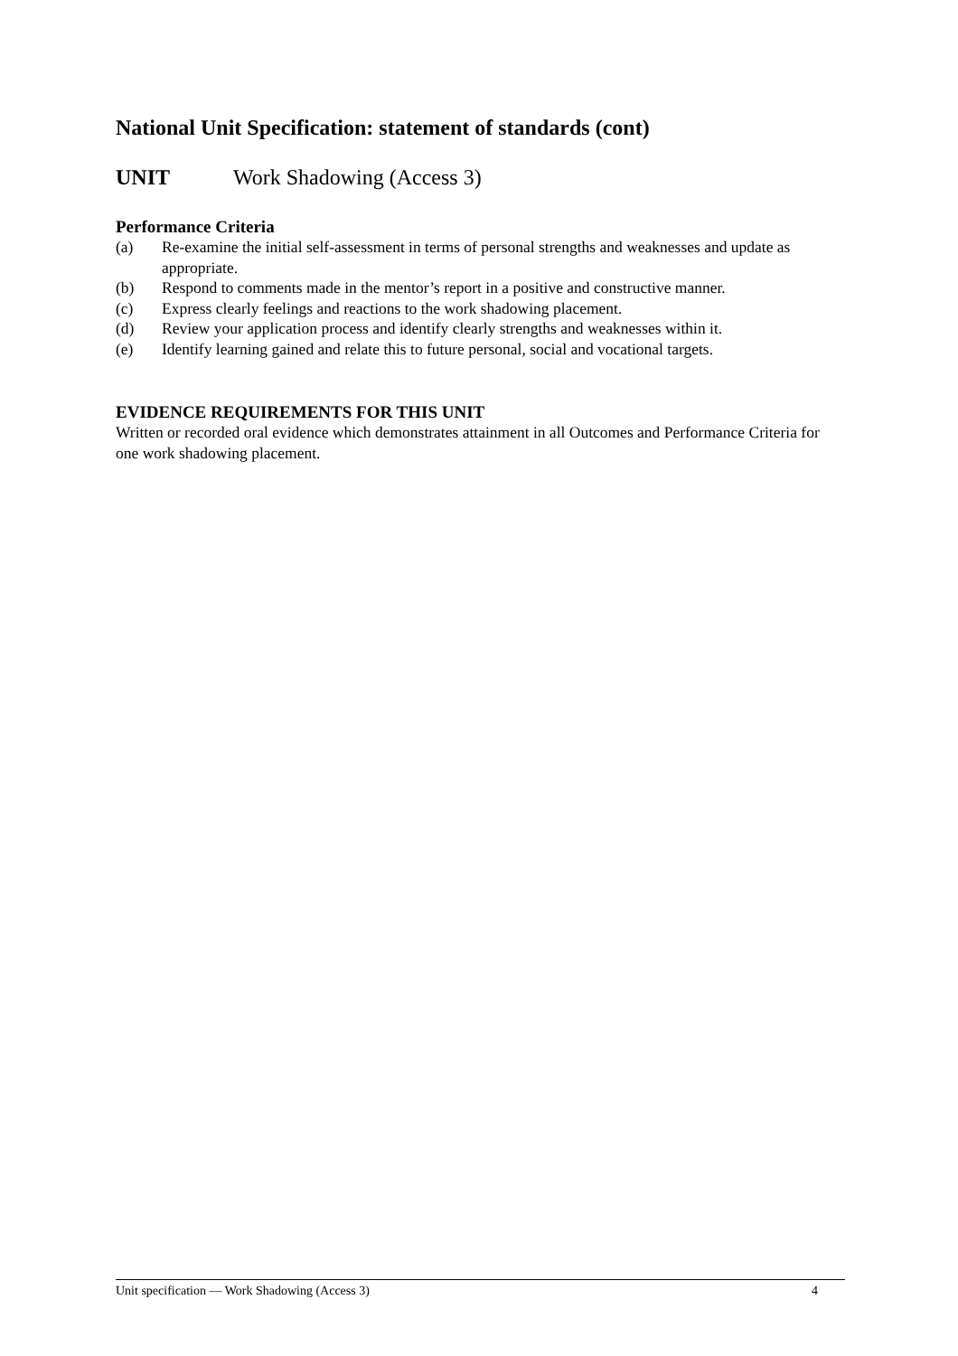National Unit Specification: statement of standards (cont)
UNIT Work Shadowing (Access 3)
Performance Criteria
(a) Re-examine the initial self-assessment in terms of personal strengths and weaknesses and update as appropriate.
(b) Respond to comments made in the mentor’s report in a positive and constructive manner.
(c) Express clearly feelings and reactions to the work shadowing placement.
(d) Review your application process and identify clearly strengths and weaknesses within it.
(e) Identify learning gained and relate this to future personal, social and vocational targets.
EVIDENCE REQUIREMENTS FOR THIS UNIT
Written or recorded oral evidence which demonstrates attainment in all Outcomes and Performance Criteria for one work shadowing placement.
Unit specification — Work Shadowing (Access 3) 4